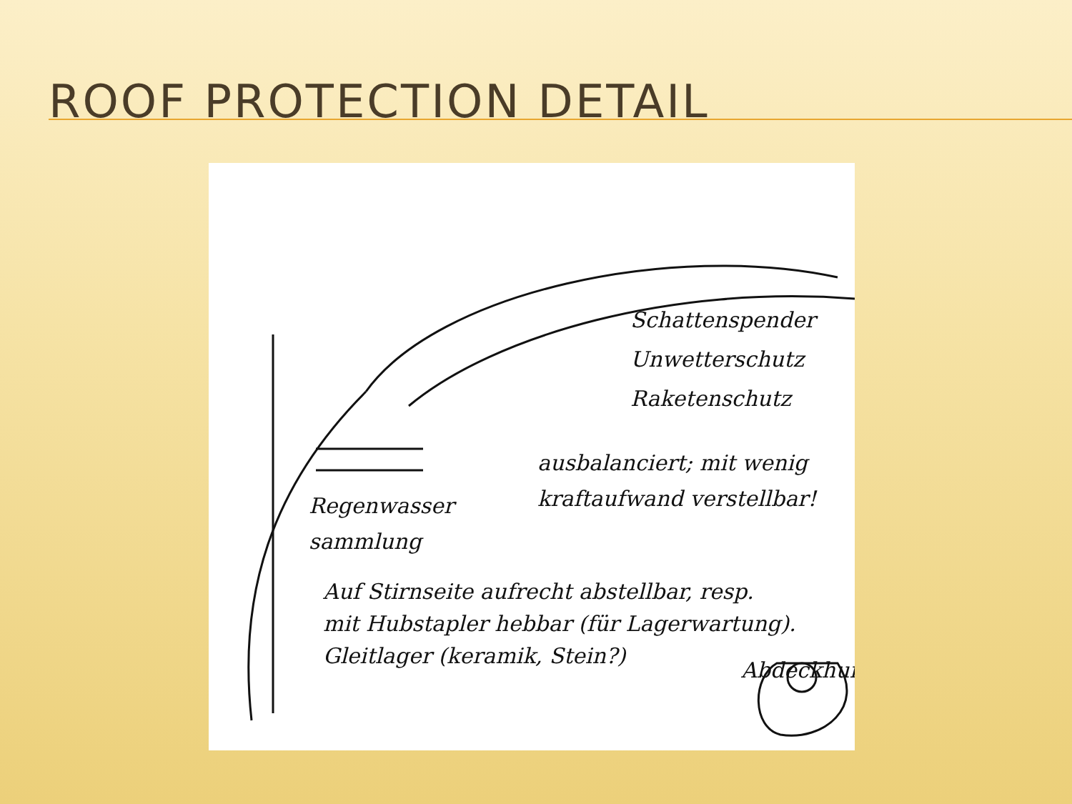ROOF PROTECTION DETAIL
Schattenspender
Unwetterschutz
Raketenschutz
ausbalanciert; mit wenig
kraftaufwand verstellbar!
Regenwasser
sammlung
Auf Stirnseite aufrecht abstellbar, resp.
mit Hubstapler hebbar (für Lagerwartung).
Gleitlager (keramik, Stein?)
Abdeckhur